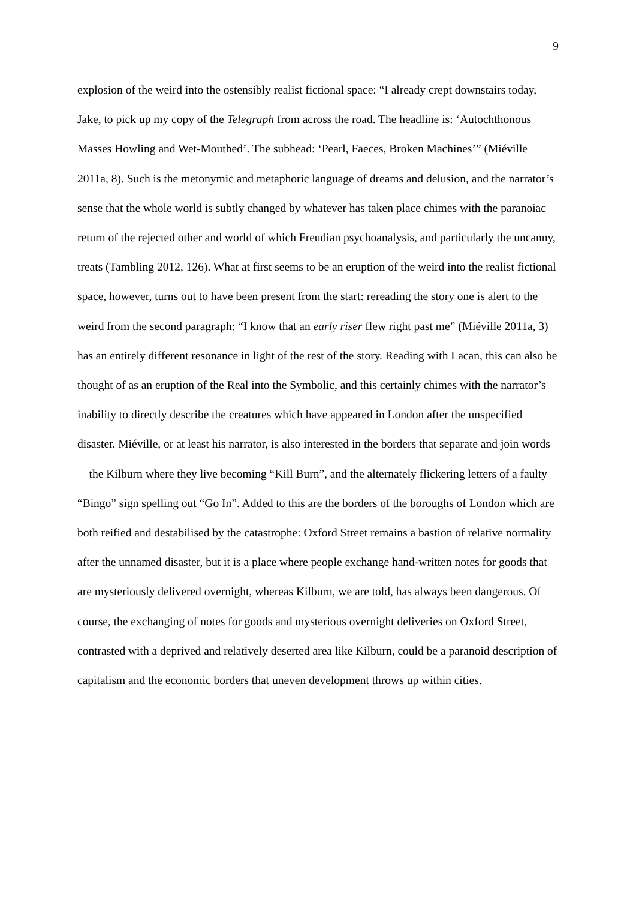9
explosion of the weird into the ostensibly realist fictional space: “I already crept downstairs today, Jake, to pick up my copy of the Telegraph from across the road. The headline is: ‘Autochthonous Masses Howling and Wet-Mouthed’. The subhead: ‘Pearl, Faeces, Broken Machines’” (Miéville 2011a, 8). Such is the metonymic and metaphoric language of dreams and delusion, and the narrator’s sense that the whole world is subtly changed by whatever has taken place chimes with the paranoiac return of the rejected other and world of which Freudian psychoanalysis, and particularly the uncanny, treats (Tambling 2012, 126). What at first seems to be an eruption of the weird into the realist fictional space, however, turns out to have been present from the start: rereading the story one is alert to the weird from the second paragraph: “I know that an early riser flew right past me” (Miéville 2011a, 3) has an entirely different resonance in light of the rest of the story. Reading with Lacan, this can also be thought of as an eruption of the Real into the Symbolic, and this certainly chimes with the narrator’s inability to directly describe the creatures which have appeared in London after the unspecified disaster. Miéville, or at least his narrator, is also interested in the borders that separate and join words—the Kilburn where they live becoming “Kill Burn”, and the alternately flickering letters of a faulty “Bingo” sign spelling out “Go In”. Added to this are the borders of the boroughs of London which are both reified and destabilised by the catastrophe: Oxford Street remains a bastion of relative normality after the unnamed disaster, but it is a place where people exchange hand-written notes for goods that are mysteriously delivered overnight, whereas Kilburn, we are told, has always been dangerous. Of course, the exchanging of notes for goods and mysterious overnight deliveries on Oxford Street, contrasted with a deprived and relatively deserted area like Kilburn, could be a paranoid description of capitalism and the economic borders that uneven development throws up within cities.